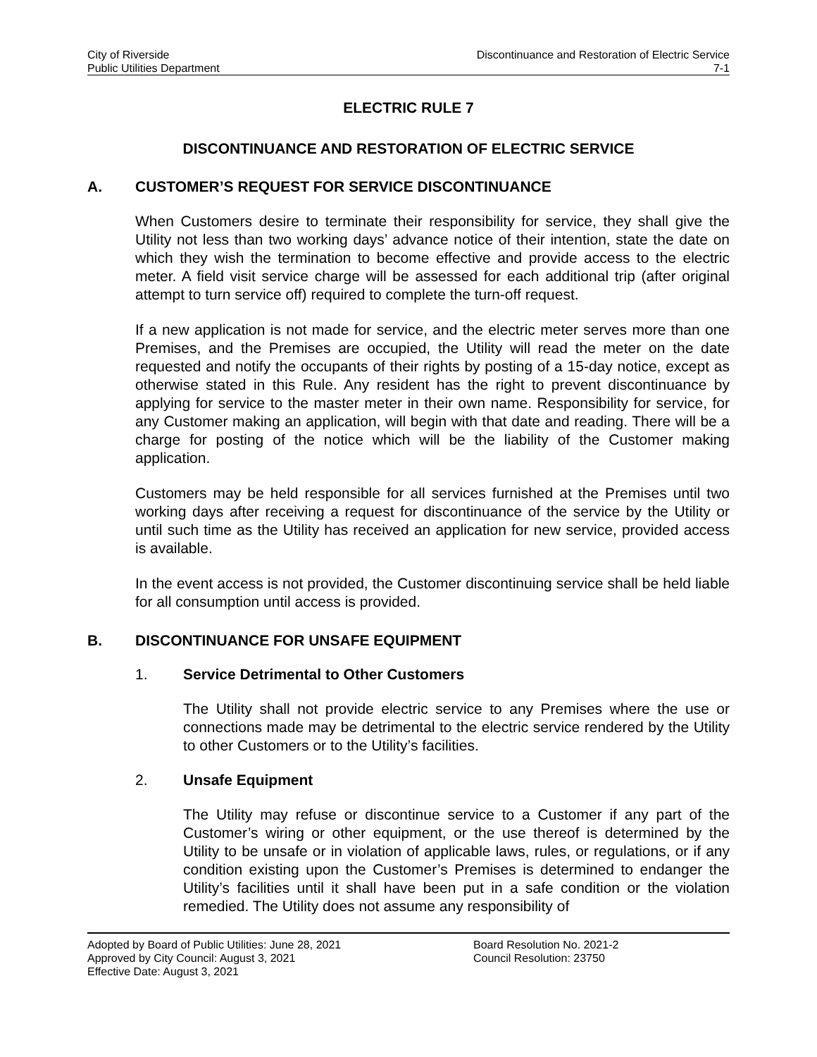City of Riverside
Public Utilities Department
Discontinuance and Restoration of Electric Service
7-1
ELECTRIC RULE 7
DISCONTINUANCE AND RESTORATION OF ELECTRIC SERVICE
A. CUSTOMER’S REQUEST FOR SERVICE DISCONTINUANCE
When Customers desire to terminate their responsibility for service, they shall give the Utility not less than two working days’ advance notice of their intention, state the date on which they wish the termination to become effective and provide access to the electric meter. A field visit service charge will be assessed for each additional trip (after original attempt to turn service off) required to complete the turn-off request.
If a new application is not made for service, and the electric meter serves more than one Premises, and the Premises are occupied, the Utility will read the meter on the date requested and notify the occupants of their rights by posting of a 15-day notice, except as otherwise stated in this Rule. Any resident has the right to prevent discontinuance by applying for service to the master meter in their own name. Responsibility for service, for any Customer making an application, will begin with that date and reading. There will be a charge for posting of the notice which will be the liability of the Customer making application.
Customers may be held responsible for all services furnished at the Premises until two working days after receiving a request for discontinuance of the service by the Utility or until such time as the Utility has received an application for new service, provided access is available.
In the event access is not provided, the Customer discontinuing service shall be held liable for all consumption until access is provided.
B. DISCONTINUANCE FOR UNSAFE EQUIPMENT
1. Service Detrimental to Other Customers
The Utility shall not provide electric service to any Premises where the use or connections made may be detrimental to the electric service rendered by the Utility to other Customers or to the Utility’s facilities.
2. Unsafe Equipment
The Utility may refuse or discontinue service to a Customer if any part of the Customer’s wiring or other equipment, or the use thereof is determined by the Utility to be unsafe or in violation of applicable laws, rules, or regulations, or if any condition existing upon the Customer’s Premises is determined to endanger the Utility’s facilities until it shall have been put in a safe condition or the violation remedied. The Utility does not assume any responsibility of
Adopted by Board of Public Utilities: June 28, 2021
Approved by City Council: August 3, 2021
Effective Date: August 3, 2021
Board Resolution No. 2021-2
Council Resolution: 23750